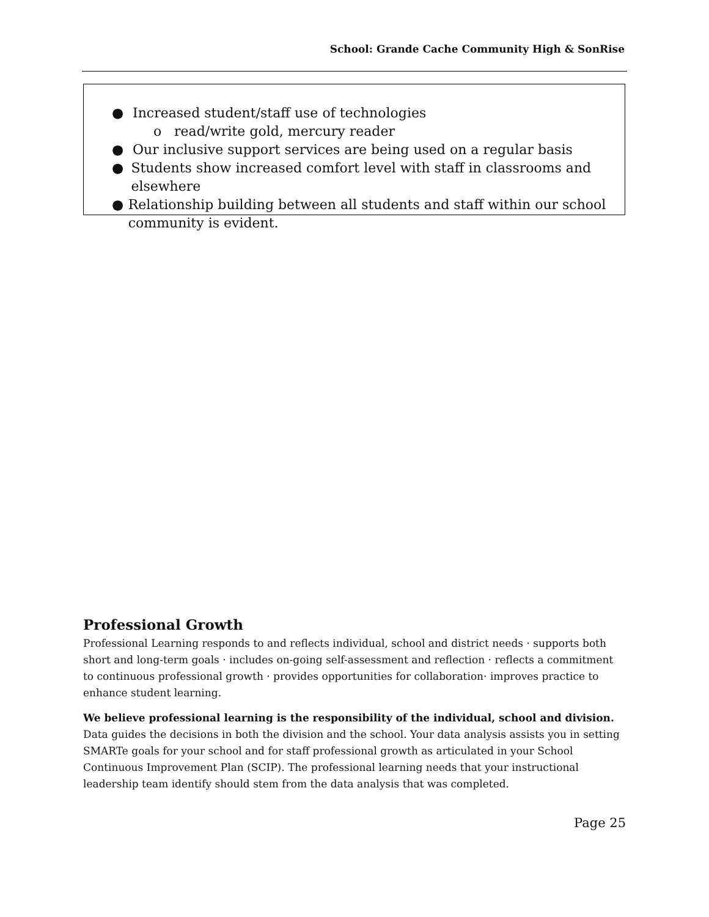School: Grande Cache Community High & SonRise
● Increased student/staff use of technologies
o read/write gold, mercury reader
● Our inclusive support services are being used on a regular basis
● Students show increased comfort level with staff in classrooms and elsewhere
● Relationship building between all students and staff within our school community is evident.
Professional Growth
Professional Learning responds to and reflects individual, school and district needs · supports both short and long-term goals · includes on-going self-assessment and reflection · reflects a commitment to continuous professional growth · provides opportunities for collaboration· improves practice to enhance student learning.
We believe professional learning is the responsibility of the individual, school and division.
Data guides the decisions in both the division and the school. Your data analysis assists you in setting SMARTe goals for your school and for staff professional growth as articulated in your School Continuous Improvement Plan (SCIP). The professional learning needs that your instructional leadership team identify should stem from the data analysis that was completed.
Page 25